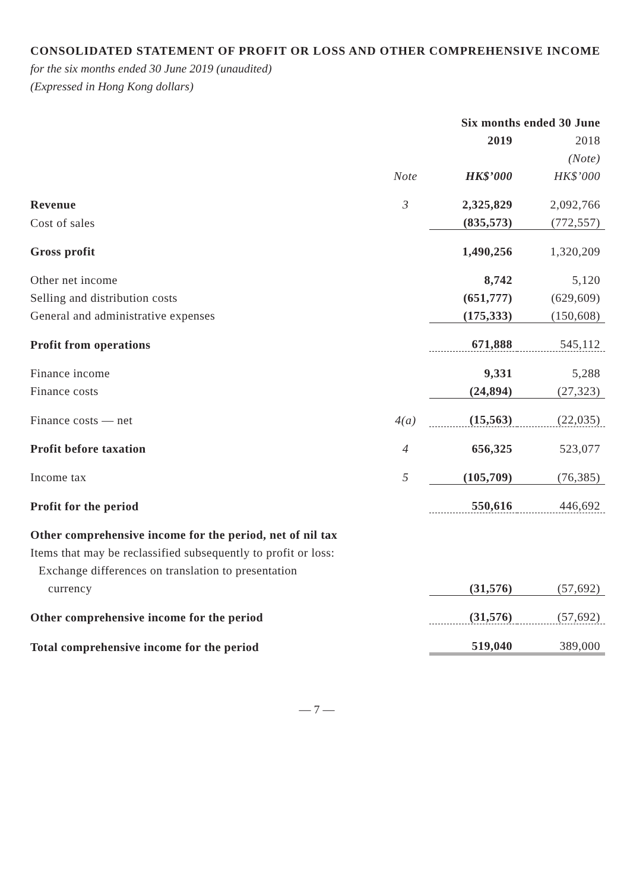CONSOLIDATED STATEMENT OF PROFIT OR LOSS AND OTHER COMPREHENSIVE INCOME
for the six months ended 30 June 2019 (unaudited)
(Expressed in Hong Kong dollars)
| | | Six months ended 30 June | |
| --- | --- | --- | --- |
| | | 2019 | 2018 |
| | | | (Note) |
| | Note | HK$’000 | HK$’000 |
| Revenue | 3 | 2,325,829 | 2,092,766 |
| Cost of sales | | (835,573) | (772,557) |
| Gross profit | | 1,490,256 | 1,320,209 |
| Other net income | | 8,742 | 5,120 |
| Selling and distribution costs | | (651,777) | (629,609) |
| General and administrative expenses | | (175,333) | (150,608) |
| Profit from operations | | 671,888 | 545,112 |
| Finance income | | 9,331 | 5,288 |
| Finance costs | | (24,894) | (27,323) |
| Finance costs — net | 4(a) | (15,563) | (22,035) |
| Profit before taxation | 4 | 656,325 | 523,077 |
| Income tax | 5 | (105,709) | (76,385) |
| Profit for the period | | 550,616 | 446,692 |
| Other comprehensive income for the period, net of nil tax | | | |
| Items that may be reclassified subsequently to profit or loss: | | | |
| Exchange differences on translation to presentation | | | |
| currency | | (31,576) | (57,692) |
| Other comprehensive income for the period | | (31,576) | (57,692) |
| Total comprehensive income for the period | | 519,040 | 389,000 |
— 7 —